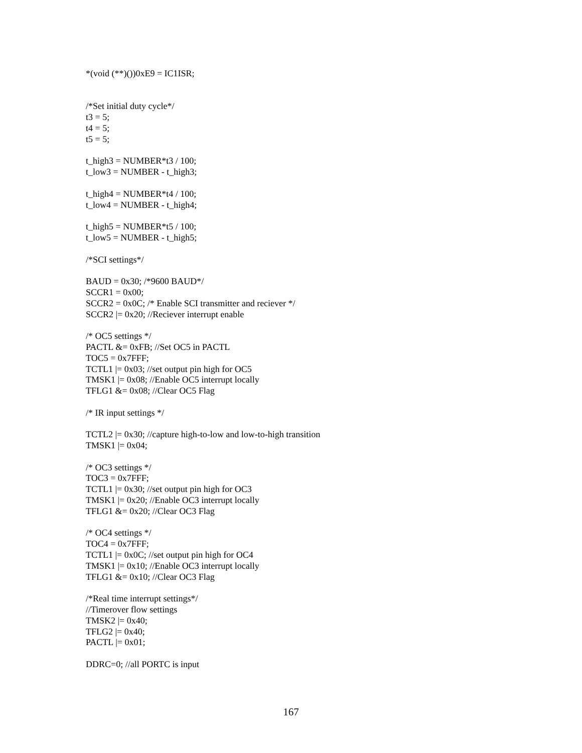*(void (**)())0xE9 = IC1ISR;
/*Set initial duty cycle*/
t3 = 5;
t4 = 5;
t5 = 5;
t_high3 = NUMBER*t3 / 100;
t_low3 = NUMBER - t_high3;
t_high4 = NUMBER*t4 / 100;
t_low4 = NUMBER - t_high4;
t_high5 = NUMBER*t5 / 100;
t_low5 = NUMBER - t_high5;
/*SCI settings*/
BAUD = 0x30; /*9600 BAUD*/
SCCR1 = 0x00;
SCCR2 = 0x0C; /* Enable SCI transmitter and reciever */
SCCR2 |= 0x20; //Reciever interrupt enable
/* OC5 settings */
PACTL &= 0xFB; //Set OC5 in PACTL
TOC5 = 0x7FFF;
TCTL1 |= 0x03; //set output pin high for OC5
TMSK1 |= 0x08; //Enable OC5 interrupt locally
TFLG1 &= 0x08; //Clear OC5 Flag
/* IR input settings */
TCTL2 |= 0x30; //capture high-to-low and low-to-high transition
TMSK1 |= 0x04;
/* OC3 settings */
TOC3 = 0x7FFF;
TCTL1 |= 0x30; //set output pin high for OC3
TMSK1 |= 0x20; //Enable OC3 interrupt locally
TFLG1 &= 0x20; //Clear OC3 Flag
/* OC4 settings */
TOC4 = 0x7FFF;
TCTL1 |= 0x0C; //set output pin high for OC4
TMSK1 |= 0x10; //Enable OC3 interrupt locally
TFLG1 &= 0x10; //Clear OC3 Flag
/*Real time interrupt settings*/
//Timerover flow settings
TMSK2 |= 0x40;
TFLG2 |= 0x40;
PACTL |= 0x01;
DDRC=0; //all PORTC is input
167